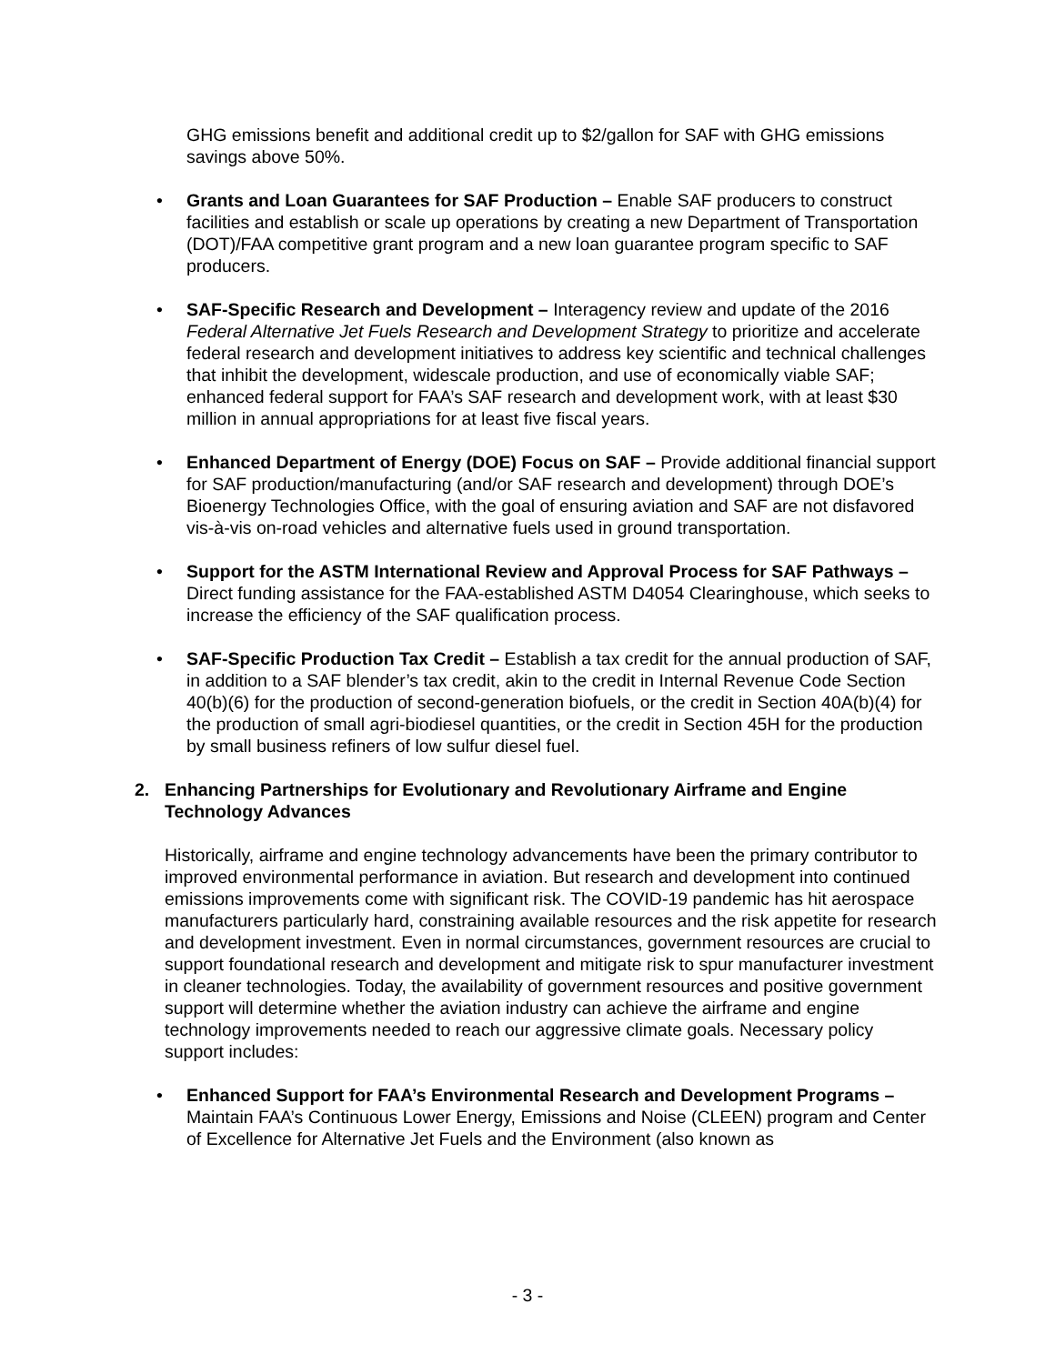GHG emissions benefit and additional credit up to $2/gallon for SAF with GHG emissions savings above 50%.
• Grants and Loan Guarantees for SAF Production – Enable SAF producers to construct facilities and establish or scale up operations by creating a new Department of Transportation (DOT)/FAA competitive grant program and a new loan guarantee program specific to SAF producers.
• SAF-Specific Research and Development – Interagency review and update of the 2016 Federal Alternative Jet Fuels Research and Development Strategy to prioritize and accelerate federal research and development initiatives to address key scientific and technical challenges that inhibit the development, widescale production, and use of economically viable SAF; enhanced federal support for FAA’s SAF research and development work, with at least $30 million in annual appropriations for at least five fiscal years.
• Enhanced Department of Energy (DOE) Focus on SAF – Provide additional financial support for SAF production/manufacturing (and/or SAF research and development) through DOE’s Bioenergy Technologies Office, with the goal of ensuring aviation and SAF are not disfavored vis-à-vis on-road vehicles and alternative fuels used in ground transportation.
• Support for the ASTM International Review and Approval Process for SAF Pathways – Direct funding assistance for the FAA-established ASTM D4054 Clearinghouse, which seeks to increase the efficiency of the SAF qualification process.
• SAF-Specific Production Tax Credit – Establish a tax credit for the annual production of SAF, in addition to a SAF blender’s tax credit, akin to the credit in Internal Revenue Code Section 40(b)(6) for the production of second-generation biofuels, or the credit in Section 40A(b)(4) for the production of small agri-biodiesel quantities, or the credit in Section 45H for the production by small business refiners of low sulfur diesel fuel.
2. Enhancing Partnerships for Evolutionary and Revolutionary Airframe and Engine Technology Advances
Historically, airframe and engine technology advancements have been the primary contributor to improved environmental performance in aviation. But research and development into continued emissions improvements come with significant risk. The COVID-19 pandemic has hit aerospace manufacturers particularly hard, constraining available resources and the risk appetite for research and development investment. Even in normal circumstances, government resources are crucial to support foundational research and development and mitigate risk to spur manufacturer investment in cleaner technologies. Today, the availability of government resources and positive government support will determine whether the aviation industry can achieve the airframe and engine technology improvements needed to reach our aggressive climate goals. Necessary policy support includes:
• Enhanced Support for FAA’s Environmental Research and Development Programs – Maintain FAA’s Continuous Lower Energy, Emissions and Noise (CLEEN) program and Center of Excellence for Alternative Jet Fuels and the Environment (also known as
- 3 -